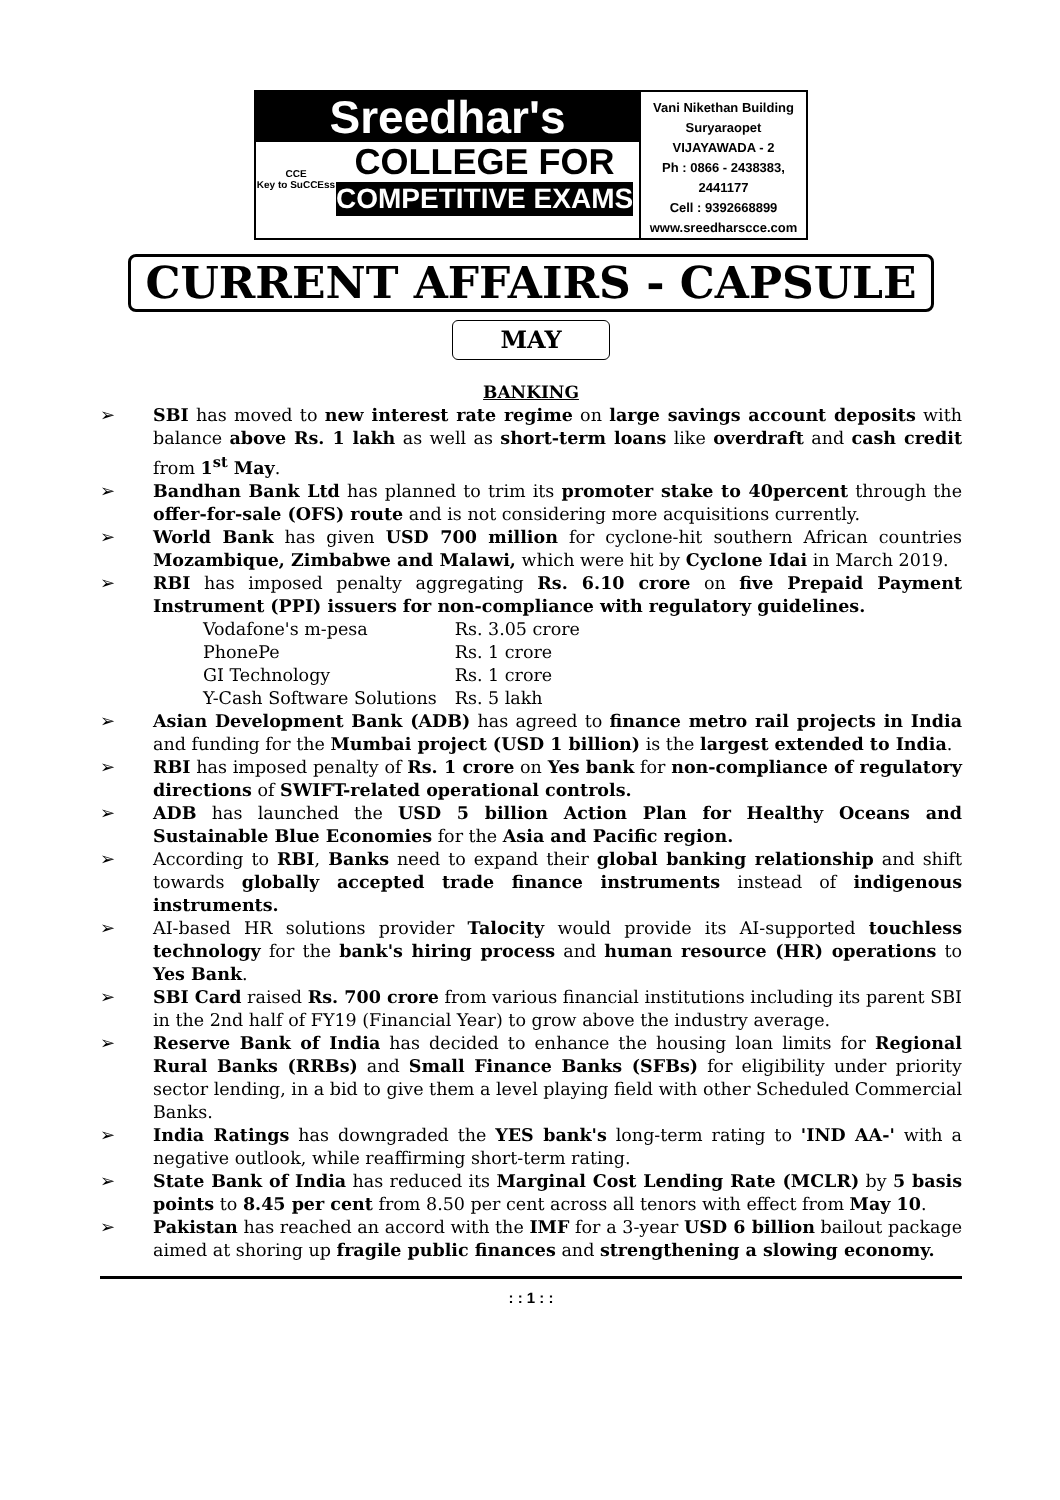Sreedhar's
CCE
Key to SuCCEss
COLLEGE FOR
COMPETITIVE EXAMS
Vani Nikethan Building
Suryaraopet
VIJAYAWADA - 2
Ph : 0866 - 2438383, 2441177
Cell : 9392668899
www.sreedharscce.com
CURRENT AFFAIRS - CAPSULE
MAY
BANKING
➢ SBI has moved to new interest rate regime on large savings account deposits with balance above Rs. 1 lakh as well as short-term loans like overdraft and cash credit from 1<sup>st</sup> May.
➢ Bandhan Bank Ltd has planned to trim its promoter stake to 40percent through the offer-for-sale (OFS) route and is not considering more acquisitions currently.
➢ World Bank has given USD 700 million for cyclone-hit southern African countries Mozambique, Zimbabwe and Malawi, which were hit by Cyclone Idai in March 2019.
➢ RBI has imposed penalty aggregating Rs. 6.10 crore on five Prepaid Payment Instrument (PPI) issuers for non-compliance with regulatory guidelines.
| Vodafone's m-pesa | Rs. 3.05 crore |
| PhonePe | Rs. 1 crore |
| GI Technology | Rs. 1 crore |
| Y-Cash Software Solutions | Rs. 5 lakh |
➢ Asian Development Bank (ADB) has agreed to finance metro rail projects in India and funding for the Mumbai project (USD 1 billion) is the largest extended to India.
➢ RBI has imposed penalty of Rs. 1 crore on Yes bank for non-compliance of regulatory directions of SWIFT-related operational controls.
➢ ADB has launched the USD 5 billion Action Plan for Healthy Oceans and Sustainable Blue Economies for the Asia and Pacific region.
➢ According to RBI, Banks need to expand their global banking relationship and shift towards globally accepted trade finance instruments instead of indigenous instruments.
➢ AI-based HR solutions provider Talocity would provide its AI-supported touchless technology for the bank's hiring process and human resource (HR) operations to Yes Bank.
➢ SBI Card raised Rs. 700 crore from various financial institutions including its parent SBI in the 2nd half of FY19 (Financial Year) to grow above the industry average.
➢ Reserve Bank of India has decided to enhance the housing loan limits for Regional Rural Banks (RRBs) and Small Finance Banks (SFBs) for eligibility under priority sector lending, in a bid to give them a level playing field with other Scheduled Commercial Banks.
➢ India Ratings has downgraded the YES bank's long-term rating to 'IND AA-' with a negative outlook, while reaffirming short-term rating.
➢ State Bank of India has reduced its Marginal Cost Lending Rate (MCLR) by 5 basis points to 8.45 per cent from 8.50 per cent across all tenors with effect from May 10.
➢ Pakistan has reached an accord with the IMF for a 3-year USD 6 billion bailout package aimed at shoring up fragile public finances and strengthening a slowing economy.
: : 1 : :